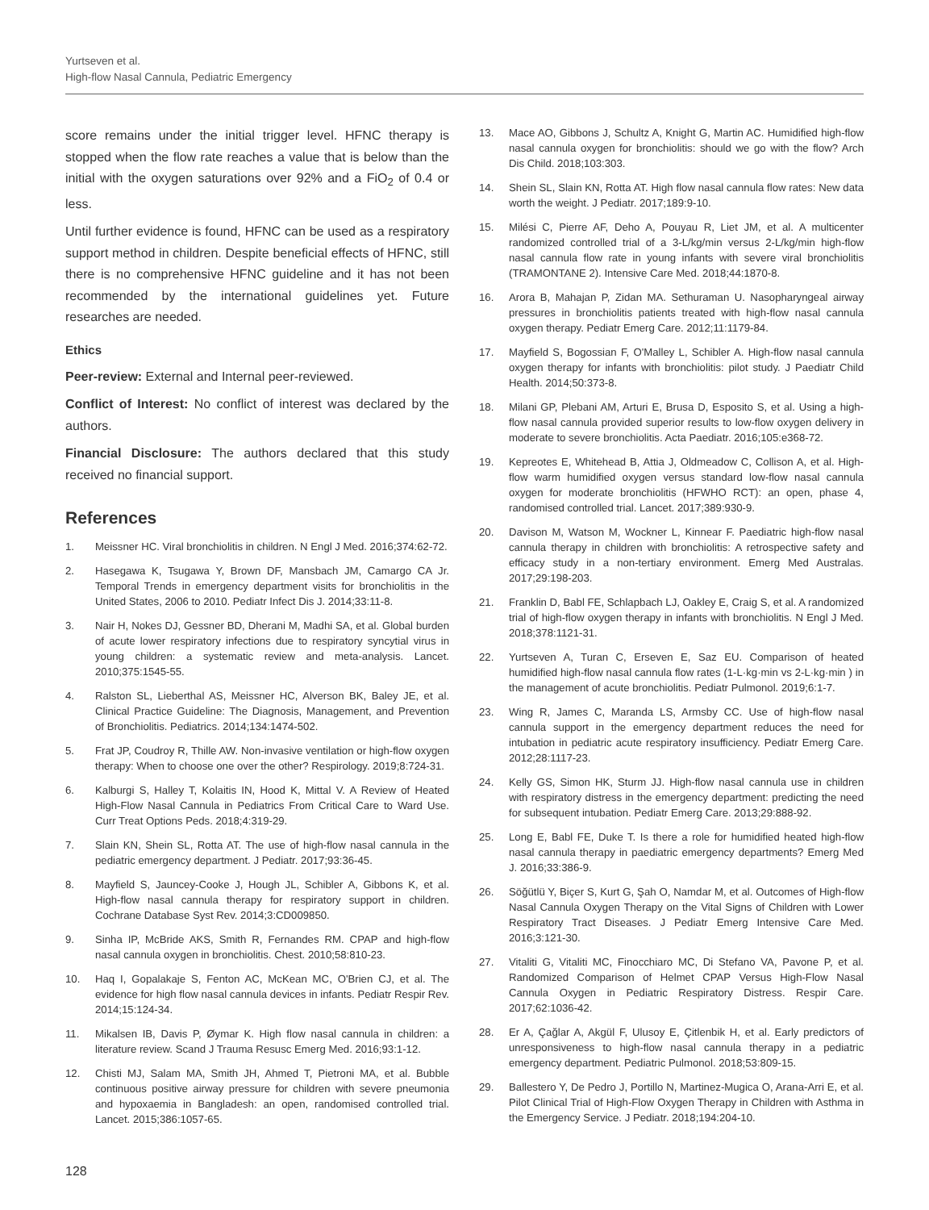Yurtseven et al.
High-flow Nasal Cannula, Pediatric Emergency
score remains under the initial trigger level. HFNC therapy is stopped when the flow rate reaches a value that is below than the initial with the oxygen saturations over 92% and a FiO<sub>2</sub> of 0.4 or less.
Until further evidence is found, HFNC can be used as a respiratory support method in children. Despite beneficial effects of HFNC, still there is no comprehensive HFNC guideline and it has not been recommended by the international guidelines yet. Future researches are needed.
Ethics
Peer-review: External and Internal peer-reviewed.
Conflict of Interest: No conflict of interest was declared by the authors.
Financial Disclosure: The authors declared that this study received no financial support.
References
1. Meissner HC. Viral bronchiolitis in children. N Engl J Med. 2016;374:62-72.
2. Hasegawa K, Tsugawa Y, Brown DF, Mansbach JM, Camargo CA Jr. Temporal Trends in emergency department visits for bronchiolitis in the United States, 2006 to 2010. Pediatr Infect Dis J. 2014;33:11-8.
3. Nair H, Nokes DJ, Gessner BD, Dherani M, Madhi SA, et al. Global burden of acute lower respiratory infections due to respiratory syncytial virus in young children: a systematic review and meta-analysis. Lancet. 2010;375:1545-55.
4. Ralston SL, Lieberthal AS, Meissner HC, Alverson BK, Baley JE, et al. Clinical Practice Guideline: The Diagnosis, Management, and Prevention of Bronchiolitis. Pediatrics. 2014;134:1474-502.
5. Frat JP, Coudroy R, Thille AW. Non-invasive ventilation or high-flow oxygen therapy: When to choose one over the other? Respirology. 2019;8:724-31.
6. Kalburgi S, Halley T, Kolaitis IN, Hood K, Mittal V. A Review of Heated High-Flow Nasal Cannula in Pediatrics From Critical Care to Ward Use. Curr Treat Options Peds. 2018;4:319-29.
7. Slain KN, Shein SL, Rotta AT. The use of high-flow nasal cannula in the pediatric emergency department. J Pediatr. 2017;93:36-45.
8. Mayfield S, Jauncey-Cooke J, Hough JL, Schibler A, Gibbons K, et al. High-flow nasal cannula therapy for respiratory support in children. Cochrane Database Syst Rev. 2014;3:CD009850.
9. Sinha IP, McBride AKS, Smith R, Fernandes RM. CPAP and high-flow nasal cannula oxygen in bronchiolitis. Chest. 2010;58:810-23.
10. Haq I, Gopalakaje S, Fenton AC, McKean MC, O'Brien CJ, et al. The evidence for high flow nasal cannula devices in infants. Pediatr Respir Rev. 2014;15:124-34.
11. Mikalsen IB, Davis P, Øymar K. High flow nasal cannula in children: a literature review. Scand J Trauma Resusc Emerg Med. 2016;93:1-12.
12. Chisti MJ, Salam MA, Smith JH, Ahmed T, Pietroni MA, et al. Bubble continuous positive airway pressure for children with severe pneumonia and hypoxaemia in Bangladesh: an open, randomised controlled trial. Lancet. 2015;386:1057-65.
13. Mace AO, Gibbons J, Schultz A, Knight G, Martin AC. Humidified high-flow nasal cannula oxygen for bronchiolitis: should we go with the flow? Arch Dis Child. 2018;103:303.
14. Shein SL, Slain KN, Rotta AT. High flow nasal cannula flow rates: New data worth the weight. J Pediatr. 2017;189:9-10.
15. Milési C, Pierre AF, Deho A, Pouyau R, Liet JM, et al. A multicenter randomized controlled trial of a 3-L/kg/min versus 2-L/kg/min high-flow nasal cannula flow rate in young infants with severe viral bronchiolitis (TRAMONTANE 2). Intensive Care Med. 2018;44:1870-8.
16. Arora B, Mahajan P, Zidan MA. Sethuraman U. Nasopharyngeal airway pressures in bronchiolitis patients treated with high-flow nasal cannula oxygen therapy. Pediatr Emerg Care. 2012;11:1179-84.
17. Mayfield S, Bogossian F, O'Malley L, Schibler A. High-flow nasal cannula oxygen therapy for infants with bronchiolitis: pilot study. J Paediatr Child Health. 2014;50:373-8.
18. Milani GP, Plebani AM, Arturi E, Brusa D, Esposito S, et al. Using a high-flow nasal cannula provided superior results to low-flow oxygen delivery in moderate to severe bronchiolitis. Acta Paediatr. 2016;105:e368-72.
19. Kepreotes E, Whitehead B, Attia J, Oldmeadow C, Collison A, et al. High-flow warm humidified oxygen versus standard low-flow nasal cannula oxygen for moderate bronchiolitis (HFWHO RCT): an open, phase 4, randomised controlled trial. Lancet. 2017;389:930-9.
20. Davison M, Watson M, Wockner L, Kinnear F. Paediatric high-flow nasal cannula therapy in children with bronchiolitis: A retrospective safety and efficacy study in a non-tertiary environment. Emerg Med Australas. 2017;29:198-203.
21. Franklin D, Babl FE, Schlapbach LJ, Oakley E, Craig S, et al. A randomized trial of high-flow oxygen therapy in infants with bronchiolitis. N Engl J Med. 2018;378:1121-31.
22. Yurtseven A, Turan C, Erseven E, Saz EU. Comparison of heated humidified high-flow nasal cannula flow rates (1-L·kg·min vs 2-L·kg·min ) in the management of acute bronchiolitis. Pediatr Pulmonol. 2019;6:1-7.
23. Wing R, James C, Maranda LS, Armsby CC. Use of high-flow nasal cannula support in the emergency department reduces the need for intubation in pediatric acute respiratory insufficiency. Pediatr Emerg Care. 2012;28:1117-23.
24. Kelly GS, Simon HK, Sturm JJ. High-flow nasal cannula use in children with respiratory distress in the emergency department: predicting the need for subsequent intubation. Pediatr Emerg Care. 2013;29:888-92.
25. Long E, Babl FE, Duke T. Is there a role for humidified heated high-flow nasal cannula therapy in paediatric emergency departments? Emerg Med J. 2016;33:386-9.
26. Söğütlü Y, Biçer S, Kurt G, Şah O, Namdar M, et al. Outcomes of High-flow Nasal Cannula Oxygen Therapy on the Vital Signs of Children with Lower Respiratory Tract Diseases. J Pediatr Emerg Intensive Care Med. 2016;3:121-30.
27. Vitaliti G, Vitaliti MC, Finocchiaro MC, Di Stefano VA, Pavone P, et al. Randomized Comparison of Helmet CPAP Versus High-Flow Nasal Cannula Oxygen in Pediatric Respiratory Distress. Respir Care. 2017;62:1036-42.
28. Er A, Çağlar A, Akgül F, Ulusoy E, Çitlenbik H, et al. Early predictors of unresponsiveness to high-flow nasal cannula therapy in a pediatric emergency department. Pediatric Pulmonol. 2018;53:809-15.
29. Ballestero Y, De Pedro J, Portillo N, Martinez-Mugica O, Arana-Arri E, et al. Pilot Clinical Trial of High-Flow Oxygen Therapy in Children with Asthma in the Emergency Service. J Pediatr. 2018;194:204-10.
128